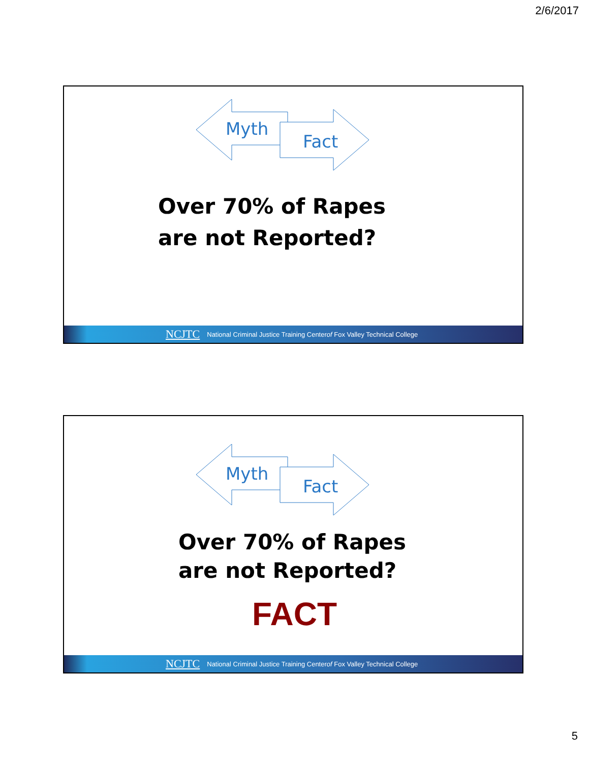2/6/2017
Myth
Fact
Over 70% of Rapes
are not Reported?
NCJTC National Criminal Justice Training Center of Fox Valley Technical College
Myth
Fact
Over 70% of Rapes
are not Reported?
FACT
NCJTC National Criminal Justice Training Center of Fox Valley Technical College
5